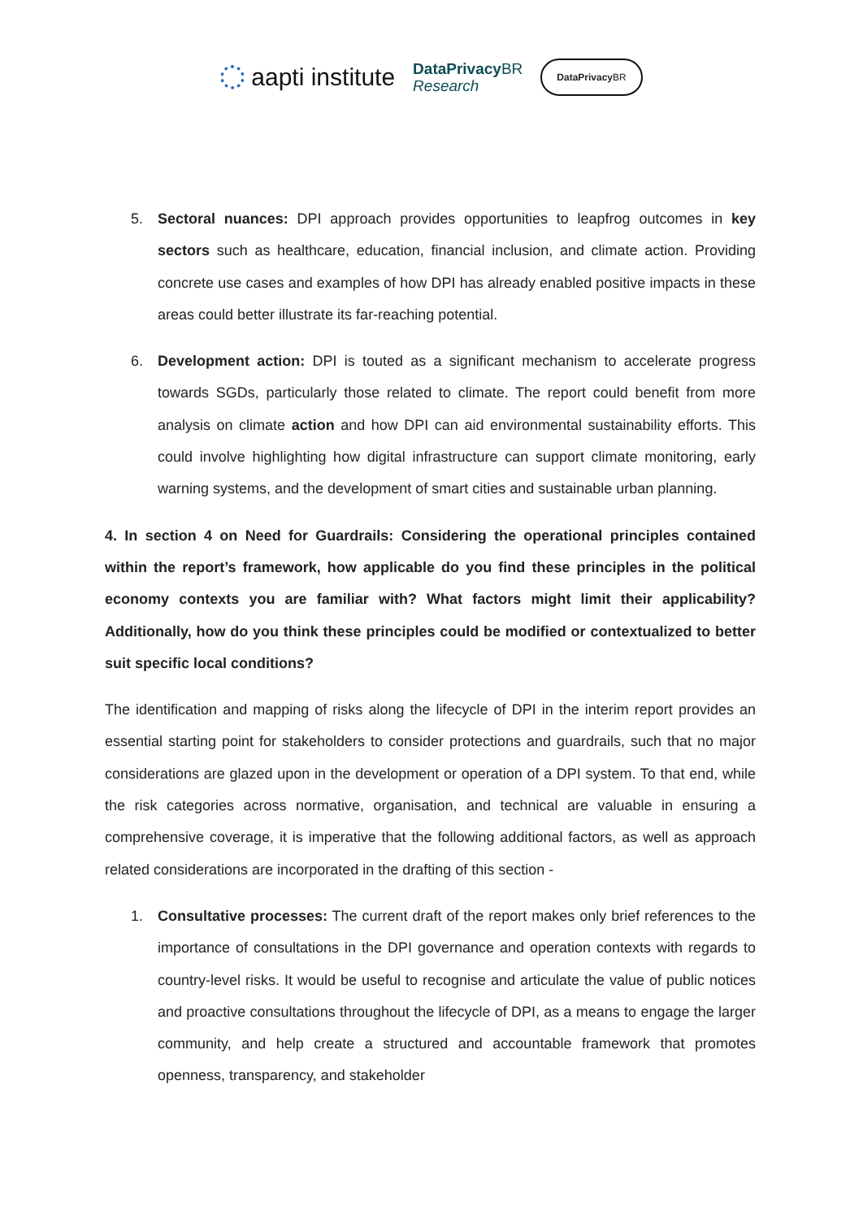aapti institute
DataPrivacy BR
Research
DataPrivacy BR
5. Sectoral nuances: DPI approach provides opportunities to leapfrog outcomes in key sectors such as healthcare, education, financial inclusion, and climate action. Providing concrete use cases and examples of how DPI has already enabled positive impacts in these areas could better illustrate its far-reaching potential.
6. Development action: DPI is touted as a significant mechanism to accelerate progress towards SGDs, particularly those related to climate. The report could benefit from more analysis on climate action and how DPI can aid environmental sustainability efforts. This could involve highlighting how digital infrastructure can support climate monitoring, early warning systems, and the development of smart cities and sustainable urban planning.
4. In section 4 on Need for Guardrails: Considering the operational principles contained within the report’s framework, how applicable do you find these principles in the political economy contexts you are familiar with? What factors might limit their applicability? Additionally, how do you think these principles could be modified or contextualized to better suit specific local conditions?
The identification and mapping of risks along the lifecycle of DPI in the interim report provides an essential starting point for stakeholders to consider protections and guardrails, such that no major considerations are glazed upon in the development or operation of a DPI system. To that end, while the risk categories across normative, organisation, and technical are valuable in ensuring a comprehensive coverage, it is imperative that the following additional factors, as well as approach related considerations are incorporated in the drafting of this section -
1. Consultative processes: The current draft of the report makes only brief references to the importance of consultations in the DPI governance and operation contexts with regards to country-level risks. It would be useful to recognise and articulate the value of public notices and proactive consultations throughout the lifecycle of DPI, as a means to engage the larger community, and help create a structured and accountable framework that promotes openness, transparency, and stakeholder